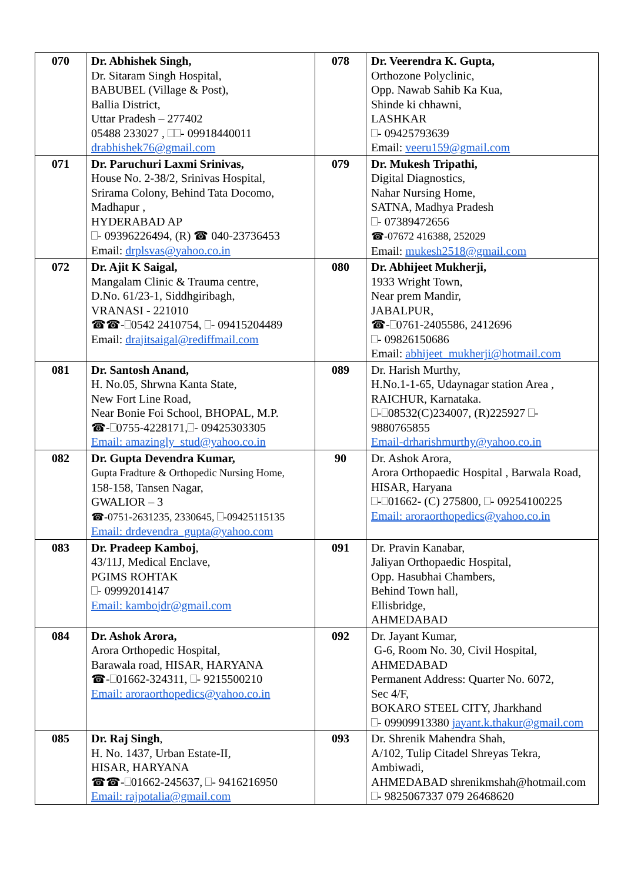| 070 | Dr. Abhishek Singh, Dr. Sitaram Singh Hospital, BABUBEL (Village & Post), Ballia District, Uttar Pradesh – 277402 05488 233027 , - 09918440011 drabhishek76@gmail.com | 078 | Dr. Veerendra K. Gupta, Orthozone Polyclinic, Opp. Nawab Sahib Ka Kua, Shinde ki chhawni, LASHKAR - 09425793639 Email: veeru159@gmail.com |
| 071 | Dr. Paruchuri Laxmi Srinivas, House No. 2-38/2, Srinivas Hospital, Srirama Colony, Behind Tata Docomo, Madhapur , HYDERABAD AP - 09396226494, (R) ☎ 040-23736453 Email: drplsvas@yahoo.co.in | 079 | Dr. Mukesh Tripathi, Digital Diagnostics, Nahar Nursing Home, SATNA, Madhya Pradesh - 07389472656 ☎-07672 416388, 252029 Email: mukesh2518@gmail.com |
| 072 | Dr. Ajit K Saigal, Mangalam Clinic & Trauma centre, D.No. 61/23-1, Siddhgiribagh, VRANASI - 221010 ☎☎- 0542 2410754, - 09415204489 Email: drajitsaigal@rediffmail.com | 080 | Dr. Abhijeet Mukherji, 1933 Wright Town, Near prem Mandir, JABALPUR, ☎- 0761-2405586, 2412696 - 09826150686 Email: abhijeet_mukherji@hotmail.com |
| 081 | Dr. Santosh Anand, H. No.05, Shrwna Kanta State, New Fort Line Road, Near Bonie Foi School, BHOPAL, M.P. ☎- 0755-4228171, - 09425303305 Email: amazingly_stud@yahoo.co.in | 089 | Dr. Harish Murthy, H.No.1-1-65, Udaynagar station Area , RAICHUR, Karnataka. - 08532(C)234007, (R)225927 - 9880765855 Email-drharishmurthy@yahoo.co.in |
| 082 | Dr. Gupta Devendra Kumar, Gupta Fradture & Orthopedic Nursing Home, 158-158, Tansen Nagar, GWALIOR – 3 ☎-0751-2631235, 2330645, -09425115135 Email: drdevendra_gupta@yahoo.com | 90 | Dr. Ashok Arora, Arora Orthopaedic Hospital , Barwala Road, HISAR, Haryana - 01662- (C) 275800, - 09254100225 Email: aroraorthopedics@yahoo.co.in |
| 083 | Dr. Pradeep Kamboj , 43/11J, Medical Enclave, PGIMS ROHTAK - 09992014147 Email: kambojdr@gmail.com | 091 | Dr. Pravin Kanabar, Jaliyan Orthopaedic Hospital, Opp. Hasubhai Chambers, Behind Town hall, Ellisbridge, AHMEDABAD |
| 084 | Dr. Ashok Arora, Arora Orthopedic Hospital, Barawala road, HISAR, HARYANA ☎- 01662-324311, - 9215500210 Email: aroraorthopedics@yahoo.co.in | 092 | Dr. Jayant Kumar, G-6, Room No. 30, Civil Hospital, AHMEDABAD Permanent Address: Quarter No. 6072, Sec 4/F, BOKARO STEEL CITY, Jharkhand - 09909913380 jayant.k.thakur@gmail.com |
| 085 | Dr. Raj Singh , H. No. 1437, Urban Estate-II, HISAR, HARYANA ☎☎- 01662-245637, - 9416216950 Email: rajpotalia@gmail.com | 093 | Dr. Shrenik Mahendra Shah, A/102, Tulip Citadel Shreyas Tekra, Ambiwadi, AHMEDABAD shrenikmshah@hotmail.com - 9825067337 079 26468620 |